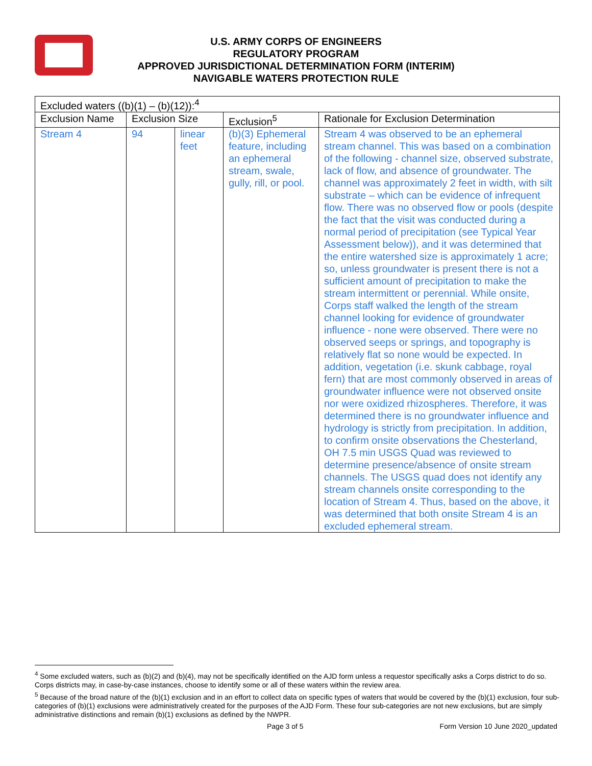U.S. ARMY CORPS OF ENGINEERS
REGULATORY PROGRAM
APPROVED JURISDICTIONAL DETERMINATION FORM (INTERIM)
NAVIGABLE WATERS PROTECTION RULE
| Excluded waters ((b)(1) – (b)(12)):<sup>4</sup> | | | | |
| Exclusion Name | Exclusion Size | | Exclusion<sup>5</sup> | Rationale for Exclusion Determination |
| Stream 4 | 94 | linear feet | (b)(3) Ephemeral feature, including an ephemeral stream, swale, gully, rill, or pool. | Stream 4 was observed to be an ephemeral stream channel. This was based on a combination of the following - channel size, observed substrate, lack of flow, and absence of groundwater. The channel was approximately 2 feet in width, with silt substrate – which can be evidence of infrequent flow. There was no observed flow or pools (despite the fact that the visit was conducted during a normal period of precipitation (see Typical Year Assessment below)), and it was determined that the entire watershed size is approximately 1 acre; so, unless groundwater is present there is not a sufficient amount of precipitation to make the stream intermittent or perennial. While onsite, Corps staff walked the length of the stream channel looking for evidence of groundwater influence - none were observed. There were no observed seeps or springs, and topography is relatively flat so none would be expected. In addition, vegetation (i.e. skunk cabbage, royal fern) that are most commonly observed in areas of groundwater influence were not observed onsite nor were oxidized rhizospheres. Therefore, it was determined there is no groundwater influence and hydrology is strictly from precipitation. In addition, to confirm onsite observations the Chesterland, OH 7.5 min USGS Quad was reviewed to determine presence/absence of onsite stream channels. The USGS quad does not identify any stream channels onsite corresponding to the location of Stream 4. Thus, based on the above, it was determined that both onsite Stream 4 is an excluded ephemeral stream. |
<sup>4</sup> Some excluded waters, such as (b)(2) and (b)(4), may not be specifically identified on the AJD form unless a requestor specifically asks a Corps district to do so. Corps districts may, in case-by-case instances, choose to identify some or all of these waters within the review area.
<sup>5</sup> Because of the broad nature of the (b)(1) exclusion and in an effort to collect data on specific types of waters that would be covered by the (b)(1) exclusion, four sub-categories of (b)(1) exclusions were administratively created for the purposes of the AJD Form. These four sub-categories are not new exclusions, but are simply administrative distinctions and remain (b)(1) exclusions as defined by the NWPR.
Page 3 of 5 Form Version 10 June 2020_updated